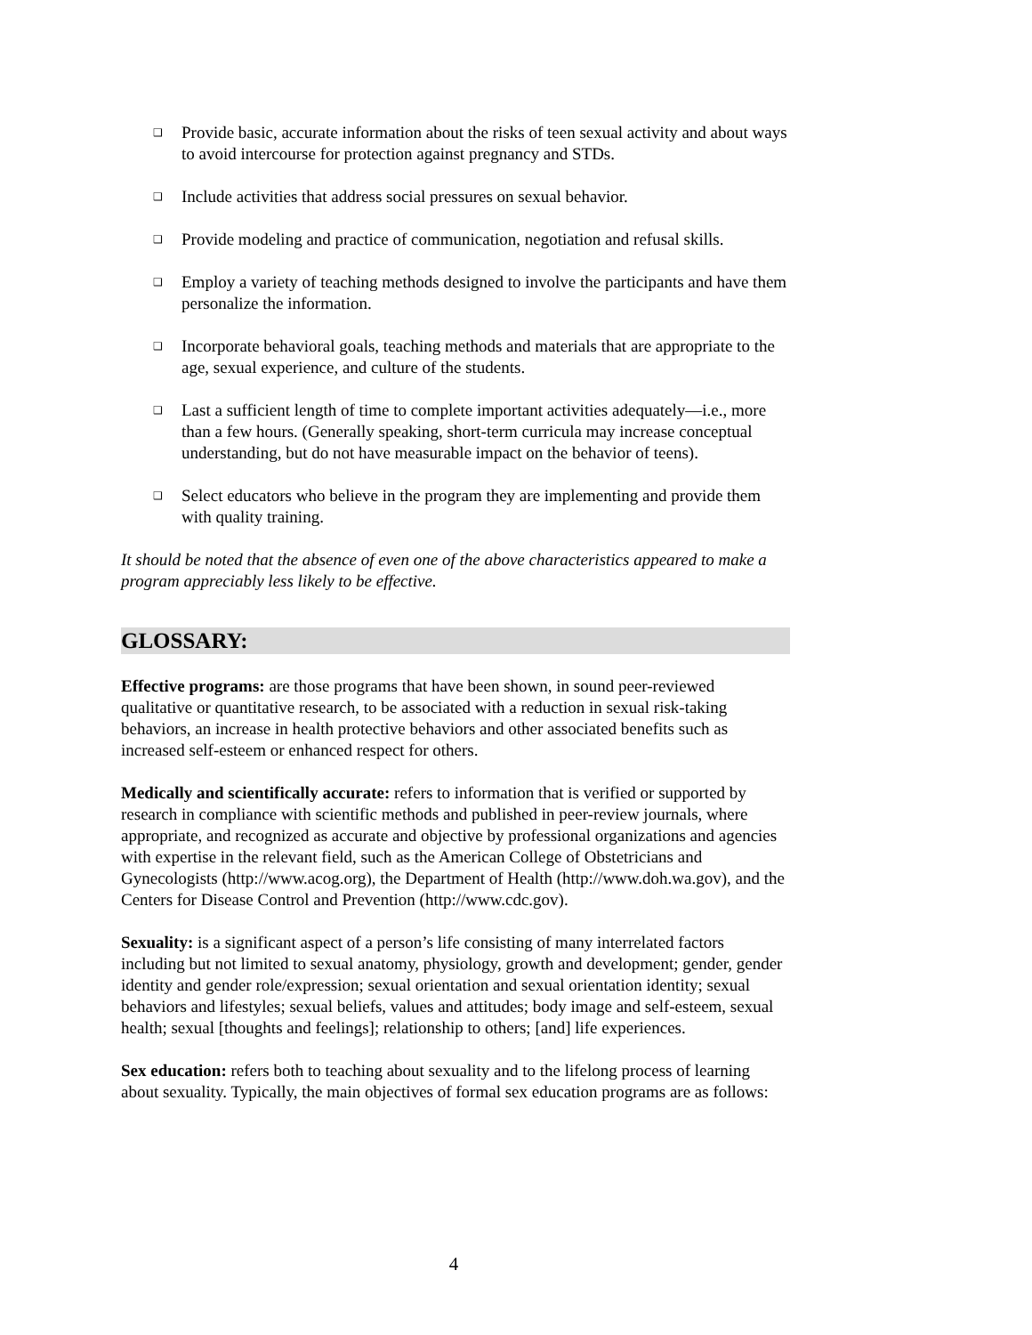❑ Provide basic, accurate information about the risks of teen sexual activity and about ways to avoid intercourse for protection against pregnancy and STDs.
❑ Include activities that address social pressures on sexual behavior.
❑ Provide modeling and practice of communication, negotiation and refusal skills.
❑ Employ a variety of teaching methods designed to involve the participants and have them personalize the information.
❑ Incorporate behavioral goals, teaching methods and materials that are appropriate to the age, sexual experience, and culture of the students.
❑ Last a sufficient length of time to complete important activities adequately—i.e., more than a few hours. (Generally speaking, short-term curricula may increase conceptual understanding, but do not have measurable impact on the behavior of teens).
❑ Select educators who believe in the program they are implementing and provide them with quality training.
It should be noted that the absence of even one of the above characteristics appeared to make a program appreciably less likely to be effective.
GLOSSARY:
Effective programs: are those programs that have been shown, in sound peer-reviewed qualitative or quantitative research, to be associated with a reduction in sexual risk-taking behaviors, an increase in health protective behaviors and other associated benefits such as increased self-esteem or enhanced respect for others.
Medically and scientifically accurate: refers to information that is verified or supported by research in compliance with scientific methods and published in peer-review journals, where appropriate, and recognized as accurate and objective by professional organizations and agencies with expertise in the relevant field, such as the American College of Obstetricians and Gynecologists (http://www.acog.org), the Department of Health (http://www.doh.wa.gov), and the Centers for Disease Control and Prevention (http://www.cdc.gov).
Sexuality: is a significant aspect of a person’s life consisting of many interrelated factors including but not limited to sexual anatomy, physiology, growth and development; gender, gender identity and gender role/expression; sexual orientation and sexual orientation identity; sexual behaviors and lifestyles; sexual beliefs, values and attitudes; body image and self-esteem, sexual health; sexual [thoughts and feelings]; relationship to others; [and] life experiences.
Sex education: refers both to teaching about sexuality and to the lifelong process of learning about sexuality. Typically, the main objectives of formal sex education programs are as follows:
4